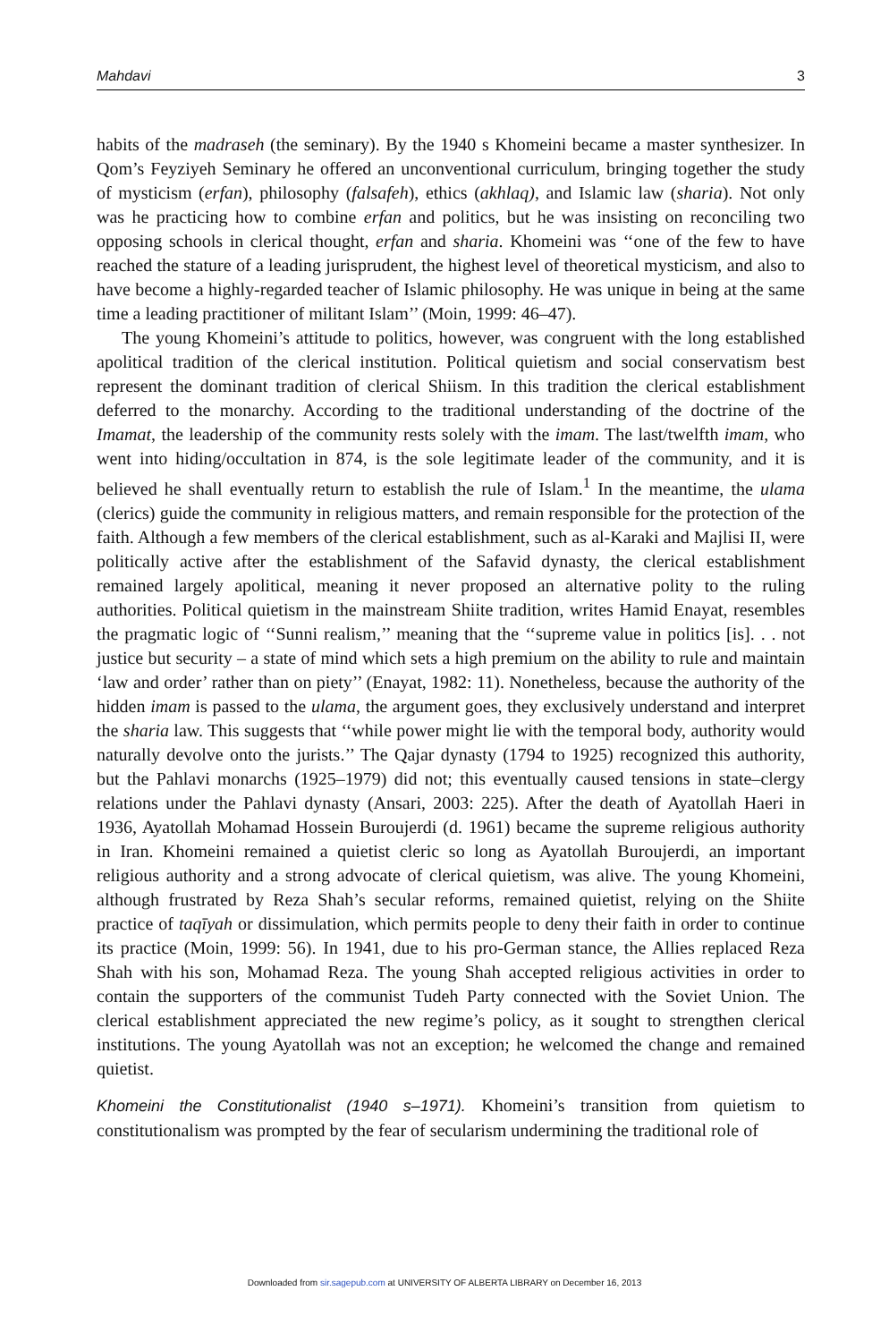Mahdavi 3
habits of the madraseh (the seminary). By the 1940 s Khomeini became a master synthesizer. In Qom’s Feyziyeh Seminary he offered an unconventional curriculum, bringing together the study of mysticism (erfan), philosophy (falsafeh), ethics (akhlaq), and Islamic law (sharia). Not only was he practicing how to combine erfan and politics, but he was insisting on reconciling two opposing schools in clerical thought, erfan and sharia. Khomeini was ‘‘one of the few to have reached the stature of a leading jurisprudent, the highest level of theoretical mysticism, and also to have become a highly-regarded teacher of Islamic philosophy. He was unique in being at the same time a leading practitioner of militant Islam’’ (Moin, 1999: 46–47).
The young Khomeini’s attitude to politics, however, was congruent with the long established apolitical tradition of the clerical institution. Political quietism and social conservatism best represent the dominant tradition of clerical Shiism. In this tradition the clerical establishment deferred to the monarchy. According to the traditional understanding of the doctrine of the Imamat, the leadership of the community rests solely with the imam. The last/twelfth imam, who went into hiding/occultation in 874, is the sole legitimate leader of the community, and it is believed he shall eventually return to establish the rule of Islam.<sup>1</sup> In the meantime, the ulama (clerics) guide the community in religious matters, and remain responsible for the protection of the faith. Although a few members of the clerical establishment, such as al-Karaki and Majlisi II, were politically active after the establishment of the Safavid dynasty, the clerical establishment remained largely apolitical, meaning it never proposed an alternative polity to the ruling authorities. Political quietism in the mainstream Shiite tradition, writes Hamid Enayat, resembles the pragmatic logic of ‘‘Sunni realism,’’ meaning that the ‘‘supreme value in politics [is]. . . not justice but security – a state of mind which sets a high premium on the ability to rule and maintain ‘law and order’ rather than on piety’’ (Enayat, 1982: 11). Nonetheless, because the authority of the hidden imam is passed to the ulama, the argument goes, they exclusively understand and interpret the sharia law. This suggests that ‘‘while power might lie with the temporal body, authority would naturally devolve onto the jurists.’’ The Qajar dynasty (1794 to 1925) recognized this authority, but the Pahlavi monarchs (1925–1979) did not; this eventually caused tensions in state–clergy relations under the Pahlavi dynasty (Ansari, 2003: 225). After the death of Ayatollah Haeri in 1936, Ayatollah Mohamad Hossein Buroujerdi (d. 1961) became the supreme religious authority in Iran. Khomeini remained a quietist cleric so long as Ayatollah Buroujerdi, an important religious authority and a strong advocate of clerical quietism, was alive. The young Khomeini, although frustrated by Reza Shah’s secular reforms, remained quietist, relying on the Shiite practice of taqīyah or dissimulation, which permits people to deny their faith in order to continue its practice (Moin, 1999: 56). In 1941, due to his pro-German stance, the Allies replaced Reza Shah with his son, Mohamad Reza. The young Shah accepted religious activities in order to contain the supporters of the communist Tudeh Party connected with the Soviet Union. The clerical establishment appreciated the new regime’s policy, as it sought to strengthen clerical institutions. The young Ayatollah was not an exception; he welcomed the change and remained quietist.
Khomeini the Constitutionalist (1940 s–1971). Khomeini’s transition from quietism to constitutionalism was prompted by the fear of secularism undermining the traditional role of
Downloaded from sir.sagepub.com at UNIVERSITY OF ALBERTA LIBRARY on December 16, 2013